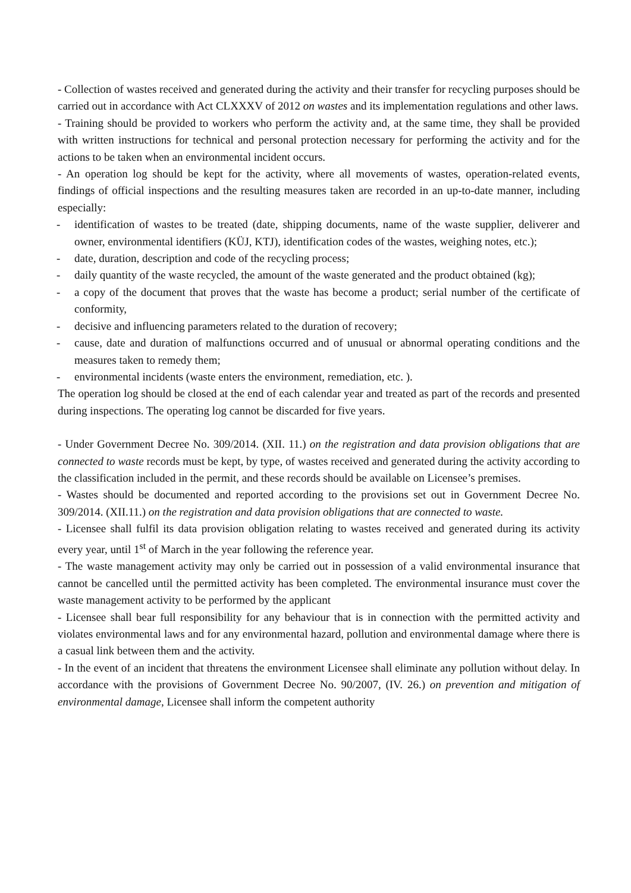- Collection of wastes received and generated during the activity and their transfer for recycling purposes should be carried out in accordance with Act CLXXXV of 2012 on wastes and its implementation regulations and other laws.
- Training should be provided to workers who perform the activity and, at the same time, they shall be provided with written instructions for technical and personal protection necessary for performing the activity and for the actions to be taken when an environmental incident occurs.
- An operation log should be kept for the activity, where all movements of wastes, operation-related events, findings of official inspections and the resulting measures taken are recorded in an up-to-date manner, including especially:
- identification of wastes to be treated (date, shipping documents, name of the waste supplier, deliverer and owner, environmental identifiers (KÜJ, KTJ), identification codes of the wastes, weighing notes, etc.);
- date, duration, description and code of the recycling process;
- daily quantity of the waste recycled, the amount of the waste generated and the product obtained (kg);
- a copy of the document that proves that the waste has become a product; serial number of the certificate of conformity,
- decisive and influencing parameters related to the duration of recovery;
- cause, date and duration of malfunctions occurred and of unusual or abnormal operating conditions and the measures taken to remedy them;
- environmental incidents (waste enters the environment, remediation, etc. ).
The operation log should be closed at the end of each calendar year and treated as part of the records and presented during inspections. The operating log cannot be discarded for five years.
- Under Government Decree No. 309/2014. (XII. 11.) on the registration and data provision obligations that are connected to waste records must be kept, by type, of wastes received and generated during the activity according to the classification included in the permit, and these records should be available on Licensee’s premises.
- Wastes should be documented and reported according to the provisions set out in Government Decree No. 309/2014. (XII.11.) on the registration and data provision obligations that are connected to waste.
- Licensee shall fulfil its data provision obligation relating to wastes received and generated during its activity every year, until 1<sup>st</sup> of March in the year following the reference year.
- The waste management activity may only be carried out in possession of a valid environmental insurance that cannot be cancelled until the permitted activity has been completed. The environmental insurance must cover the waste management activity to be performed by the applicant
- Licensee shall bear full responsibility for any behaviour that is in connection with the permitted activity and violates environmental laws and for any environmental hazard, pollution and environmental damage where there is a casual link between them and the activity.
- In the event of an incident that threatens the environment Licensee shall eliminate any pollution without delay. In accordance with the provisions of Government Decree No. 90/2007, (IV. 26.) on prevention and mitigation of environmental damage, Licensee shall inform the competent authority